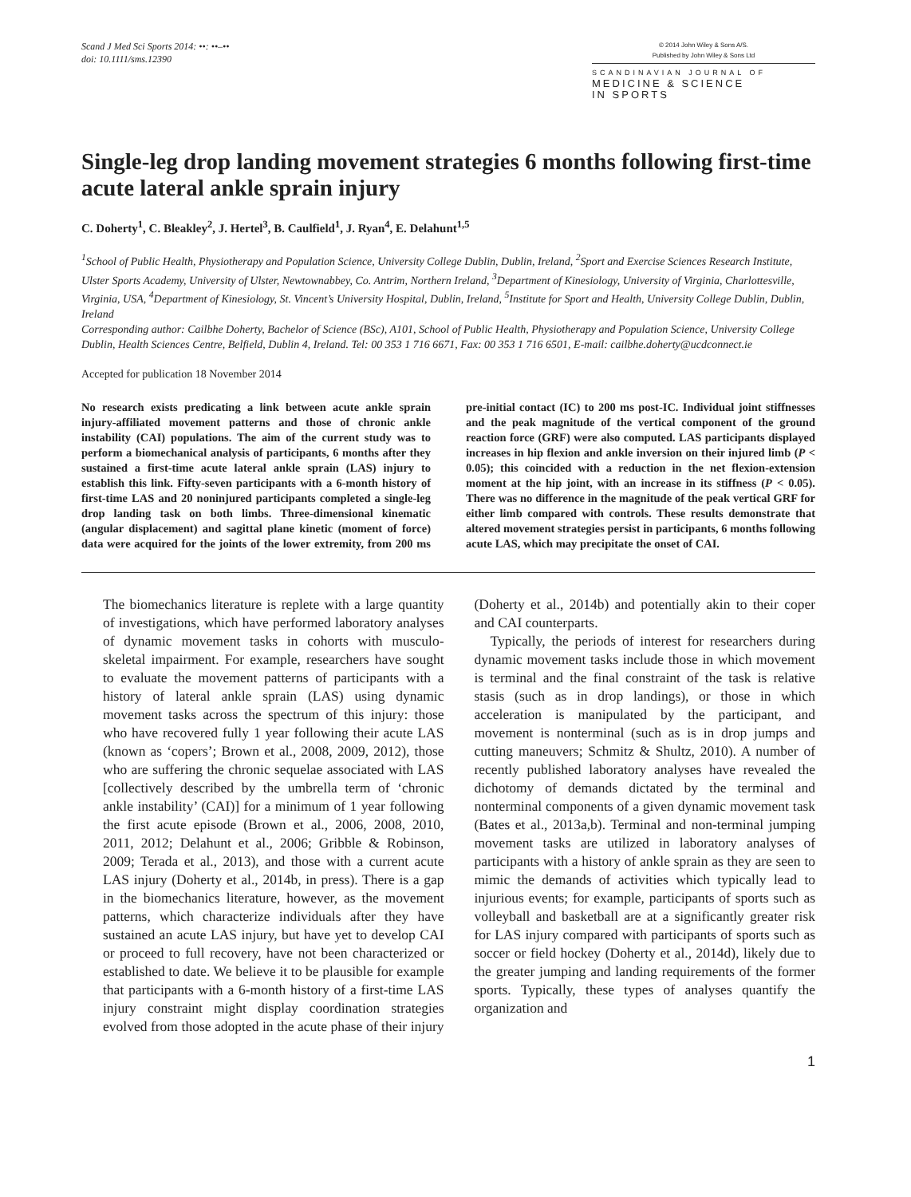Scand J Med Sci Sports 2014: ••: ••–••
doi: 10.1111/sms.12390
© 2014 John Wiley & Sons A/S.
Published by John Wiley & Sons Ltd
SCANDINAVIAN JOURNAL OF
MEDICINE & SCIENCE
IN SPORTS
Single-leg drop landing movement strategies 6 months following first-time acute lateral ankle sprain injury
C. Doherty<sup>1</sup>, C. Bleakley<sup>2</sup>, J. Hertel<sup>3</sup>, B. Caulfield<sup>1</sup>, J. Ryan<sup>4</sup>, E. Delahunt<sup>1,5</sup>
<sup>1</sup> School of Public Health, Physiotherapy and Population Science, University College Dublin, Dublin, Ireland, <sup>2</sup>Sport and Exercise Sciences Research Institute, Ulster Sports Academy, University of Ulster, Newtownabbey, Co. Antrim, Northern Ireland, <sup>3</sup>Department of Kinesiology, University of Virginia, Charlottesville, Virginia, USA, <sup>4</sup>Department of Kinesiology, St. Vincent’s University Hospital, Dublin, Ireland, <sup>5</sup>Institute for Sport and Health, University College Dublin, Dublin, Ireland
Corresponding author: Cailbhe Doherty, Bachelor of Science (BSc), A101, School of Public Health, Physiotherapy and Population Science, University College Dublin, Health Sciences Centre, Belfield, Dublin 4, Ireland. Tel: 00 353 1 716 6671, Fax: 00 353 1 716 6501, E-mail: cailbhe.doherty@ucdconnect.ie
Accepted for publication 18 November 2014
No research exists predicating a link between acute ankle sprain injury-affiliated movement patterns and those of chronic ankle instability (CAI) populations. The aim of the current study was to perform a biomechanical analysis of participants, 6 months after they sustained a first-time acute lateral ankle sprain (LAS) injury to establish this link. Fifty-seven participants with a 6-month history of first-time LAS and 20 noninjured participants completed a single-leg drop landing task on both limbs. Three-dimensional kinematic (angular displacement) and sagittal plane kinetic (moment of force) data were acquired for the joints of the lower extremity, from 200 ms pre-initial contact (IC) to 200 ms post-IC. Individual joint stiffnesses and the peak magnitude of the vertical component of the ground reaction force (GRF) were also computed. LAS participants displayed increases in hip flexion and ankle inversion on their injured limb (P < 0.05); this coincided with a reduction in the net flexion-extension moment at the hip joint, with an increase in its stiffness (P < 0.05). There was no difference in the magnitude of the peak vertical GRF for either limb compared with controls. These results demonstrate that altered movement strategies persist in participants, 6 months following acute LAS, which may precipitate the onset of CAI.
The biomechanics literature is replete with a large quantity of investigations, which have performed laboratory analyses of dynamic movement tasks in cohorts with musculo-skeletal impairment. For example, researchers have sought to evaluate the movement patterns of participants with a history of lateral ankle sprain (LAS) using dynamic movement tasks across the spectrum of this injury: those who have recovered fully 1 year following their acute LAS (known as ‘copers’; Brown et al., 2008, 2009, 2012), those who are suffering the chronic sequelae associated with LAS [collectively described by the umbrella term of ‘chronic ankle instability’ (CAI)] for a minimum of 1 year following the first acute episode (Brown et al., 2006, 2008, 2010, 2011, 2012; Delahunt et al., 2006; Gribble & Robinson, 2009; Terada et al., 2013), and those with a current acute LAS injury (Doherty et al., 2014b, in press). There is a gap in the biomechanics literature, however, as the movement patterns, which characterize individuals after they have sustained an acute LAS injury, but have yet to develop CAI or proceed to full recovery, have not been characterized or established to date. We believe it to be plausible for example that participants with a 6-month history of a first-time LAS injury constraint might display coordination strategies evolved from those adopted in the acute phase of their injury (Doherty et al., 2014b) and potentially akin to their coper and CAI counterparts.
Typically, the periods of interest for researchers during dynamic movement tasks include those in which movement is terminal and the final constraint of the task is relative stasis (such as in drop landings), or those in which acceleration is manipulated by the participant, and movement is nonterminal (such as is in drop jumps and cutting maneuvers; Schmitz & Shultz, 2010). A number of recently published laboratory analyses have revealed the dichotomy of demands dictated by the terminal and nonterminal components of a given dynamic movement task (Bates et al., 2013a,b). Terminal and non-terminal jumping movement tasks are utilized in laboratory analyses of participants with a history of ankle sprain as they are seen to mimic the demands of activities which typically lead to injurious events; for example, participants of sports such as volleyball and basketball are at a significantly greater risk for LAS injury compared with participants of sports such as soccer or field hockey (Doherty et al., 2014d), likely due to the greater jumping and landing requirements of the former sports. Typically, these types of analyses quantify the organization and
1